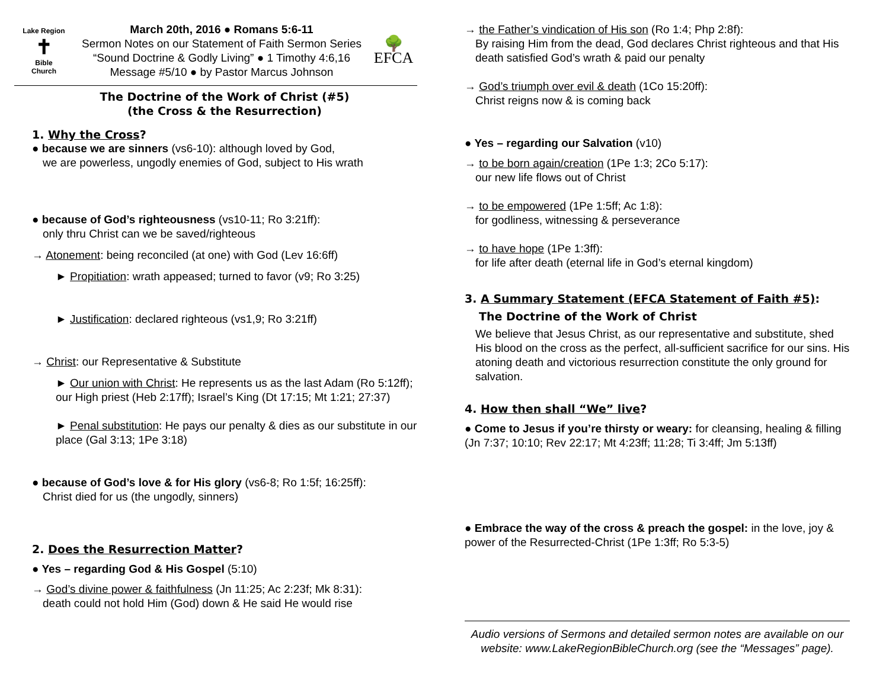Lake Region
✝
Bible
Church
March 20th, 2016 ● Romans 5:6-11
Sermon Notes on our Statement of Faith Sermon Series
“Sound Doctrine & Godly Living” ● 1 Timothy 4:6,16
Message #5/10 ● by Pastor Marcus Johnson
🌳
EFCA
The Doctrine of the Work of Christ (#5)
(the Cross & the Resurrection)
1. Why the Cross?
● because we are sinners (vs6-10): although loved by God,
we are powerless, ungodly enemies of God, subject to His wrath
● because of God’s righteousness (vs10-11; Ro 3:21ff):
only thru Christ can we be saved/righteous
→ Atonement: being reconciled (at one) with God (Lev 16:6ff)
► Propitiation: wrath appeased; turned to favor (v9; Ro 3:25)
► Justification: declared righteous (vs1,9; Ro 3:21ff)
→ Christ: our Representative & Substitute
► Our union with Christ: He represents us as the last Adam (Ro 5:12ff); our High priest (Heb 2:17ff); Israel’s King (Dt 17:15; Mt 1:21; 27:37)
► Penal substitution: He pays our penalty & dies as our substitute in our place (Gal 3:13; 1Pe 3:18)
● because of God’s love & for His glory (vs6-8; Ro 1:5f; 16:25ff):
Christ died for us (the ungodly, sinners)
2. Does the Resurrection Matter?
● Yes – regarding God & His Gospel (5:10)
→ God’s divine power & faithfulness (Jn 11:25; Ac 2:23f; Mk 8:31):
death could not hold Him (God) down & He said He would rise
→ the Father’s vindication of His son (Ro 1:4; Php 2:8f):
By raising Him from the dead, God declares Christ righteous and that His death satisfied God’s wrath & paid our penalty
→ God’s triumph over evil & death (1Co 15:20ff):
Christ reigns now & is coming back
● Yes – regarding our Salvation (v10)
→ to be born again/creation (1Pe 1:3; 2Co 5:17):
our new life flows out of Christ
→ to be empowered (1Pe 1:5ff; Ac 1:8):
for godliness, witnessing & perseverance
→ to have hope (1Pe 1:3ff):
for life after death (eternal life in God’s eternal kingdom)
3. A Summary Statement (EFCA Statement of Faith #5):
The Doctrine of the Work of Christ
We believe that Jesus Christ, as our representative and substitute, shed His blood on the cross as the perfect, all-sufficient sacrifice for our sins. His atoning death and victorious resurrection constitute the only ground for salvation.
4. How then shall “We” live?
● Come to Jesus if you’re thirsty or weary: for cleansing, healing & filling (Jn 7:37; 10:10; Rev 22:17; Mt 4:23ff; 11:28; Ti 3:4ff; Jm 5:13ff)
● Embrace the way of the cross & preach the gospel: in the love, joy & power of the Resurrected-Christ (1Pe 1:3ff; Ro 5:3-5)
Audio versions of Sermons and detailed sermon notes are available on our website: www.LakeRegionBibleChurch.org (see the “Messages” page).